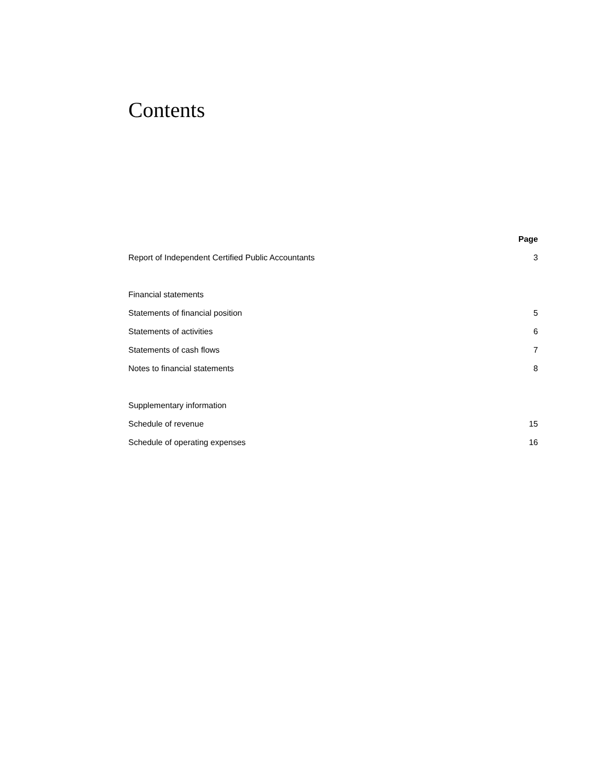Contents
| | Page |
| --- | --- |
| Report of Independent Certified Public Accountants | 3 |
| Financial statements | |
| Statements of financial position | 5 |
| Statements of activities | 6 |
| Statements of cash flows | 7 |
| Notes to financial statements | 8 |
| Supplementary information | |
| Schedule of revenue | 15 |
| Schedule of operating expenses | 16 |